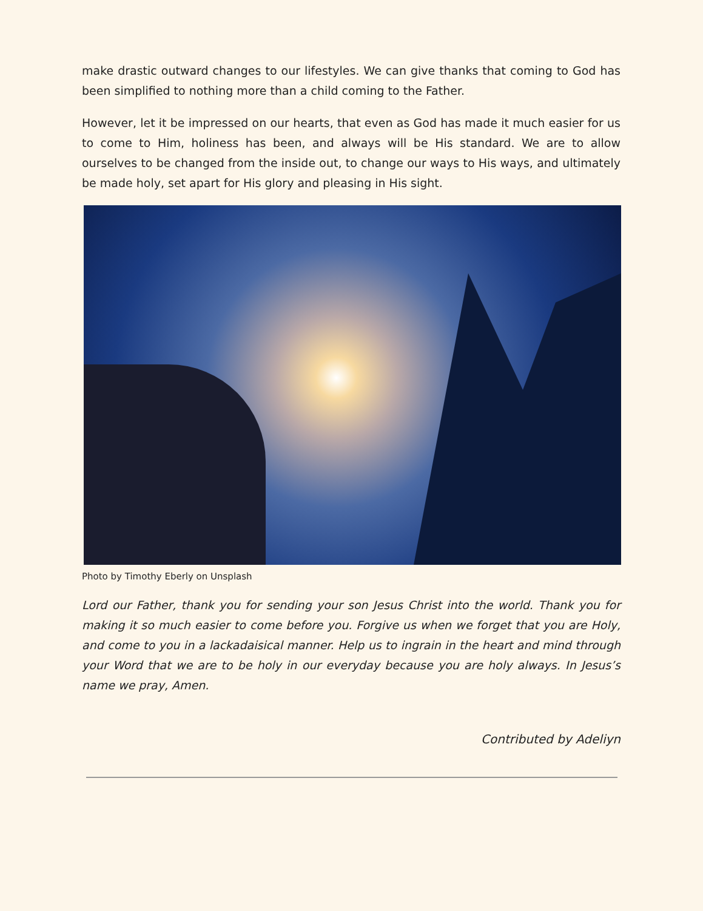make drastic outward changes to our lifestyles. We can give thanks that coming to God has been simplified to nothing more than a child coming to the Father.
However, let it be impressed on our hearts, that even as God has made it much easier for us to come to Him, holiness has been, and always will be His standard. We are to allow ourselves to be changed from the inside out, to change our ways to His ways, and ultimately be made holy, set apart for His glory and pleasing in His sight.
Photo by Timothy Eberly on Unsplash
Lord our Father, thank you for sending your son Jesus Christ into the world. Thank you for making it so much easier to come before you. Forgive us when we forget that you are Holy, and come to you in a lackadaisical manner. Help us to ingrain in the heart and mind through your Word that we are to be holy in our everyday because you are holy always. In Jesus’s name we pray, Amen.
Contributed by Adeliyn